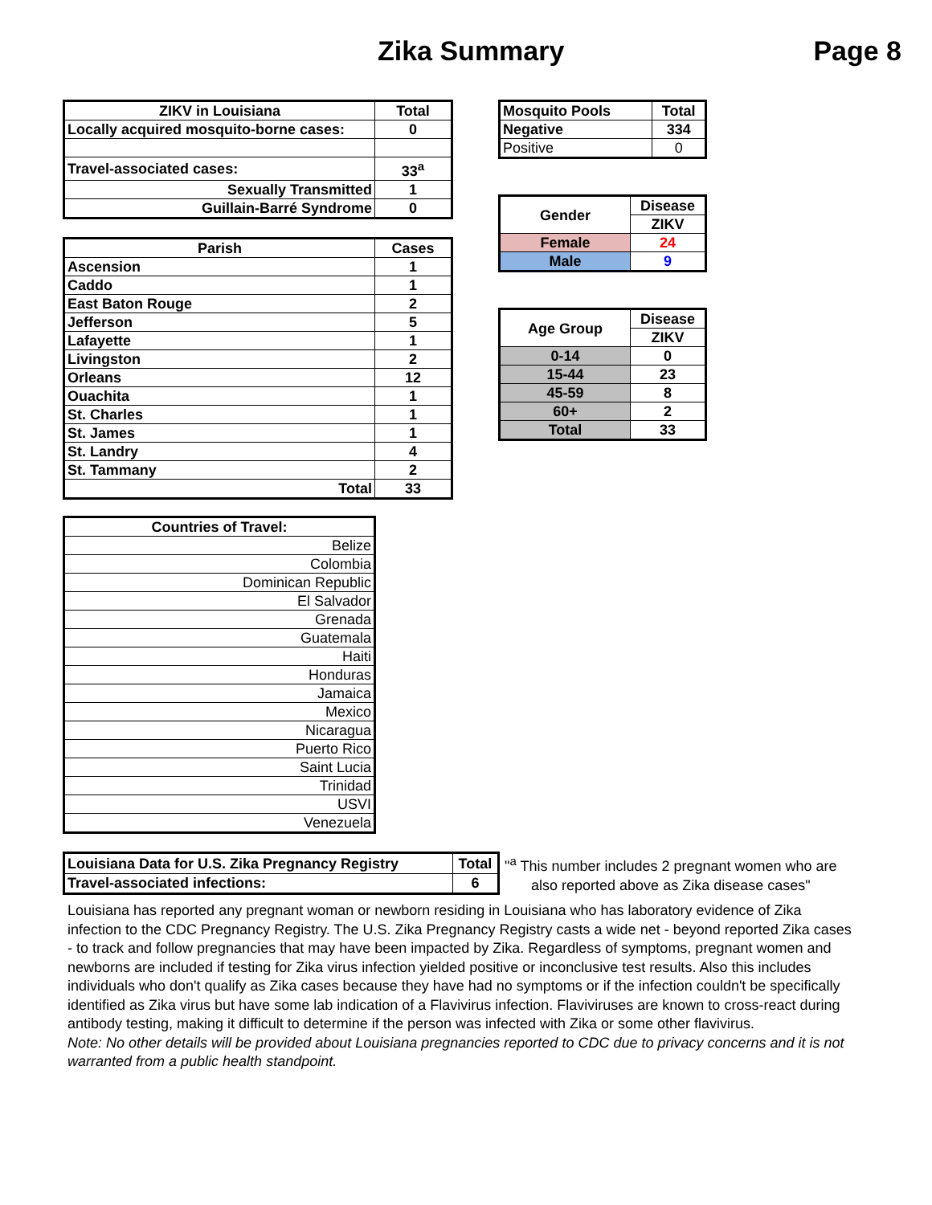Zika Summary Page 8
| ZIKV in Louisiana | Total |
| --- | --- |
| Locally acquired mosquito-borne cases: | 0 |
| Travel-associated cases: | 33<sup>a</sup> |
| Sexually Transmitted | 1 |
| Guillain-Barré Syndrome | 0 |
| Parish | Cases |
| --- | --- |
| Ascension | 1 |
| Caddo | 1 |
| East Baton Rouge | 2 |
| Jefferson | 5 |
| Lafayette | 1 |
| Livingston | 2 |
| Orleans | 12 |
| Ouachita | 1 |
| St. Charles | 1 |
| St. James | 1 |
| St. Landry | 4 |
| St. Tammany | 2 |
| Total | 33 |
| Countries of Travel: |
| --- |
| Belize |
| Colombia |
| Dominican Republic |
| El Salvador |
| Grenada |
| Guatemala |
| Haiti |
| Honduras |
| Jamaica |
| Mexico |
| Nicaragua |
| Puerto Rico |
| Saint Lucia |
| Trinidad |
| USVI |
| Venezuela |
| Mosquito Pools | Total |
| --- | --- |
| Negative | 334 |
| Positive | 0 |
| Gender | Disease |
| --- | --- |
| | ZIKV |
| Female | 24 |
| Male | 9 |
| Age Group | Disease |
| --- | --- |
| | ZIKV |
| 0-14 | 0 |
| 15-44 | 23 |
| 45-59 | 8 |
| 60+ | 2 |
| Total | 33 |
| Louisiana Data for U.S. Zika Pregnancy Registry | Total |
| Travel-associated infections: | 6 |
"<sup>a</sup> This number includes 2 pregnant women who are
also reported above as Zika disease cases"
Louisiana has reported any pregnant woman or newborn residing in Louisiana who has laboratory evidence of Zika infection to the CDC Pregnancy Registry. The U.S. Zika Pregnancy Registry casts a wide net - beyond reported Zika cases - to track and follow pregnancies that may have been impacted by Zika. Regardless of symptoms, pregnant women and newborns are included if testing for Zika virus infection yielded positive or inconclusive test results. Also this includes individuals who don't qualify as Zika cases because they have had no symptoms or if the infection couldn't be specifically identified as Zika virus but have some lab indication of a Flavivirus infection. Flaviviruses are known to cross-react during antibody testing, making it difficult to determine if the person was infected with Zika or some other flavivirus.
Note: No other details will be provided about Louisiana pregnancies reported to CDC due to privacy concerns and it is not warranted from a public health standpoint.